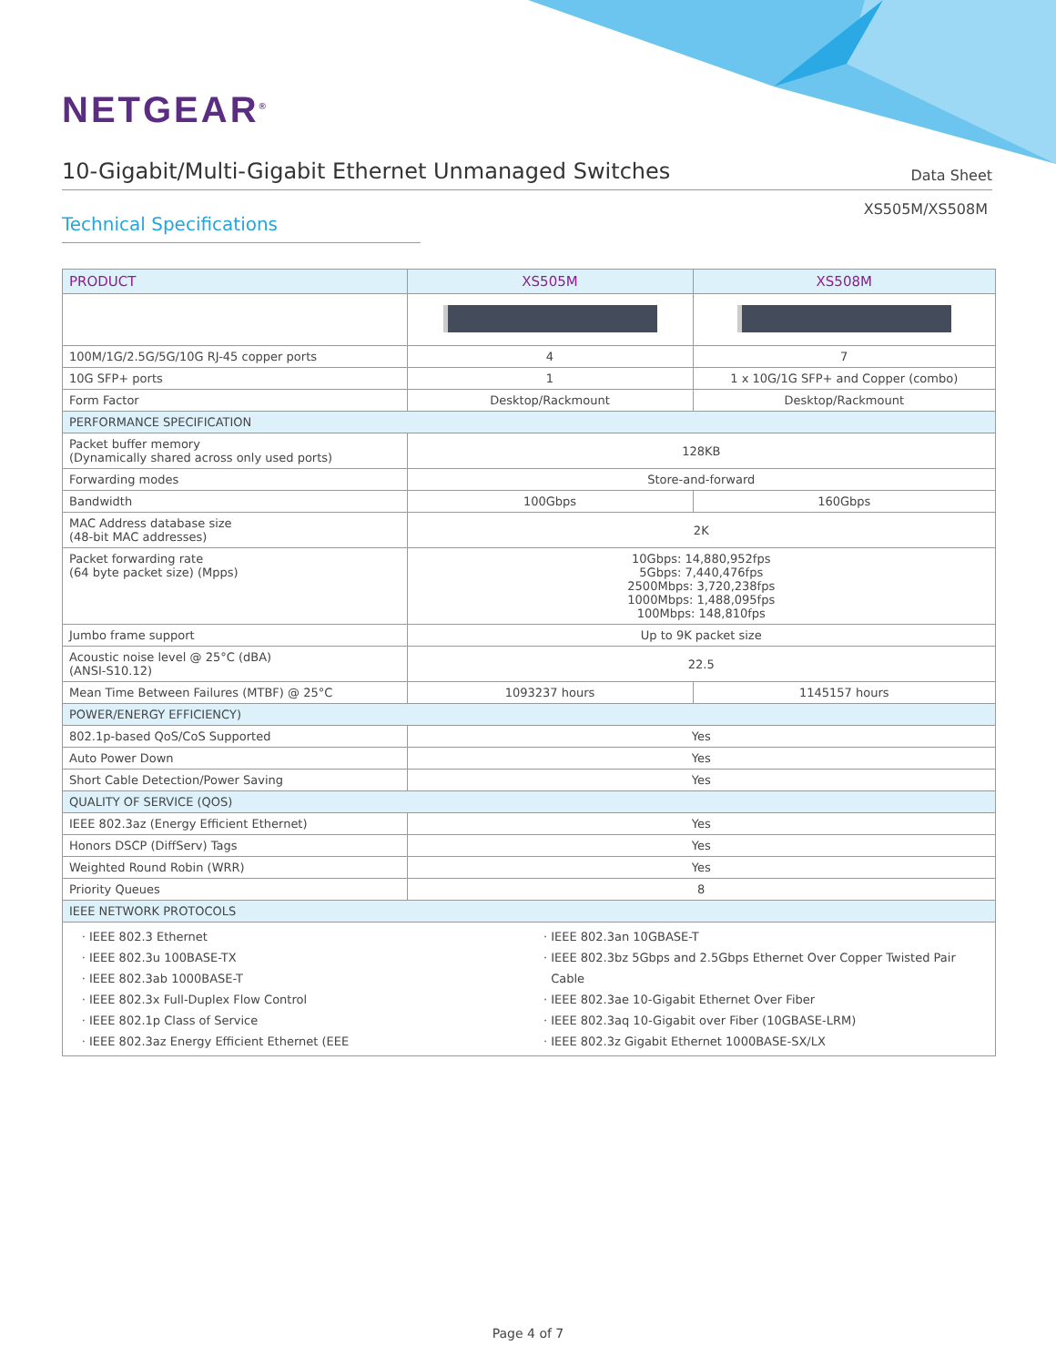NETGEAR<sup>®</sup>
10-Gigabit/Multi-Gigabit Ethernet Unmanaged Switches
Data Sheet
XS505M/XS508M
Technical Specifications
| PRODUCT | XS505M | XS508M |
| --- | --- | --- |
| 100M/1G/2.5G/5G/10G RJ-45 copper ports | 4 | 7 |
| 10G SFP+ ports | 1 | 1 x 10G/1G SFP+ and Copper (combo) |
| Form Factor | Desktop/Rackmount | Desktop/Rackmount |
| PERFORMANCE SPECIFICATION | | |
| Packet buffer memory (Dynamically shared across only used ports) | 128KB | |
| Forwarding modes | Store-and-forward | |
| Bandwidth | 100Gbps | 160Gbps |
| MAC Address database size (48-bit MAC addresses) | 2K | |
| Packet forwarding rate (64 byte packet size) (Mpps) | 10Gbps: 14,880,952fps 5Gbps: 7,440,476fps 2500Mbps: 3,720,238fps 1000Mbps: 1,488,095fps 100Mbps: 148,810fps | |
| Jumbo frame support | Up to 9K packet size | |
| Acoustic noise level @ 25°C (dBA) (ANSI-S10.12) | 22.5 | |
| Mean Time Between Failures (MTBF) @ 25°C | 1093237 hours | 1145157 hours |
| POWER/ENERGY EFFICIENCY) | | |
| 802.1p-based QoS/CoS Supported | Yes | |
| Auto Power Down | Yes | |
| Short Cable Detection/Power Saving | Yes | |
| QUALITY OF SERVICE (QOS) | | |
| IEEE 802.3az (Energy Efficient Ethernet) | Yes | |
| Honors DSCP (DiffServ) Tags | Yes | |
| Weighted Round Robin (WRR) | Yes | |
| Priority Queues | 8 | |
| IEEE NETWORK PROTOCOLS | | |
| IEEE 802.3 Ethernet IEEE 802.3u 100BASE-TX IEEE 802.3ab 1000BASE-T IEEE 802.3x Full-Duplex Flow Control IEEE 802.1p Class of Service IEEE 802.3az Energy Efficient Ethernet (EEE IEEE 802.3an 10GBASE-T IEEE 802.3bz 5Gbps and 2.5Gbps Ethernet Over Copper Twisted Pair Cable IEEE 802.3ae 10-Gigabit Ethernet Over Fiber IEEE 802.3aq 10-Gigabit over Fiber (10GBASE-LRM) IEEE 802.3z Gigabit Ethernet 1000BASE-SX/LX | | |
Page 4 of 7